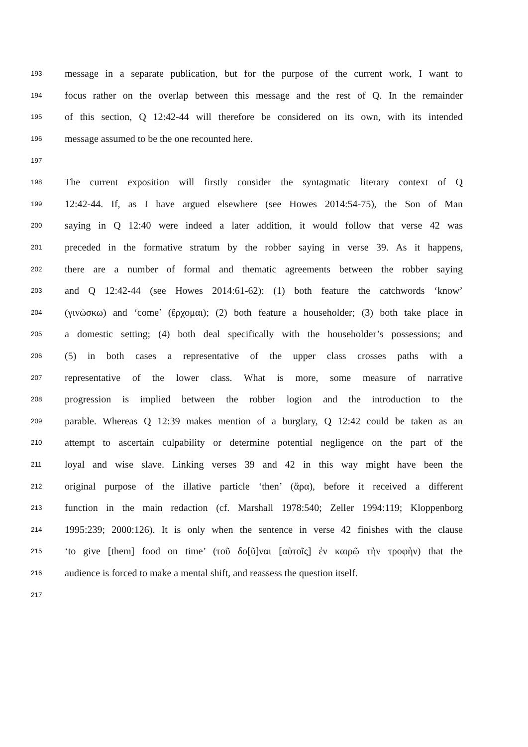193
message in a separate publication, but for the purpose of the current work, I want to
194
focus rather on the overlap between this message and the rest of Q. In the remainder
195
of this section, Q 12:42-44 will therefore be considered on its own, with its intended
196
message assumed to be the one recounted here.
197
198
The current exposition will firstly consider the syntagmatic literary context of Q
199
12:42-44. If, as I have argued elsewhere (see Howes 2014:54-75), the Son of Man
200
saying in Q 12:40 were indeed a later addition, it would follow that verse 42 was
201
preceded in the formative stratum by the robber saying in verse 39. As it happens,
202
there are a number of formal and thematic agreements between the robber saying
203
and Q 12:42-44 (see Howes 2014:61-62): (1) both feature the catchwords ‘know’
204
(γινώσκω) and ‘come’ (ἔρχομαι); (2) both feature a householder; (3) both take place in
205
a domestic setting; (4) both deal specifically with the householder’s possessions; and
206
(5) in both cases a representative of the upper class crosses paths with a
207
representative of the lower class. What is more, some measure of narrative
208
progression is implied between the robber logion and the introduction to the
209
parable. Whereas Q 12:39 makes mention of a burglary, Q 12:42 could be taken as an
210
attempt to ascertain culpability or determine potential negligence on the part of the
211
loyal and wise slave. Linking verses 39 and 42 in this way might have been the
212
original purpose of the illative particle ‘then’ (ἄρα), before it received a different
213
function in the main redaction (cf. Marshall 1978:540; Zeller 1994:119; Kloppenborg
214
1995:239; 2000:126). It is only when the sentence in verse 42 finishes with the clause
215
‘to give [them] food on time’ (τοῦ δο[ῦ]ναι [αὐτοῖς] ἐν καιρῷ τὴν τροφὴν) that the
216
audience is forced to make a mental shift, and reassess the question itself.
217